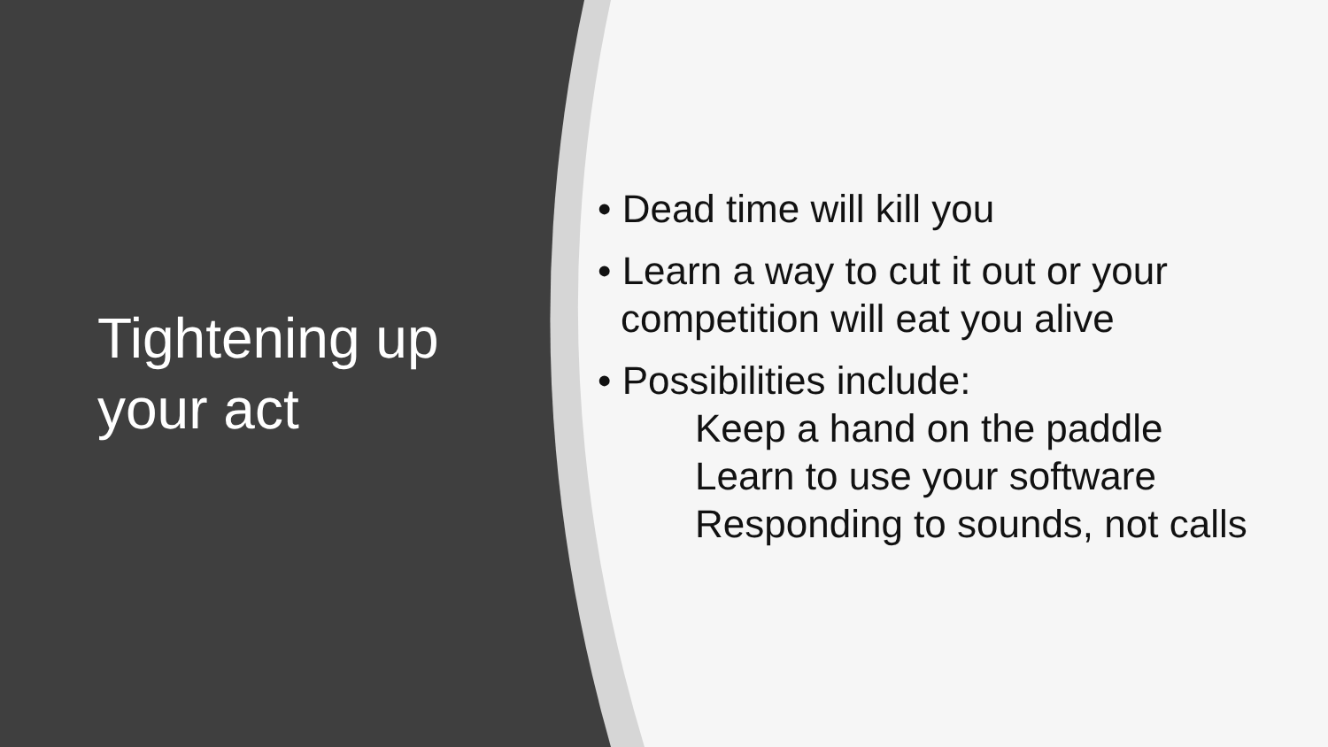Tightening up
your act
• Dead time will kill you
• Learn a way to cut it out or your
competition will eat you alive
• Possibilities include:
Keep a hand on the paddle
Learn to use your software
Responding to sounds, not calls